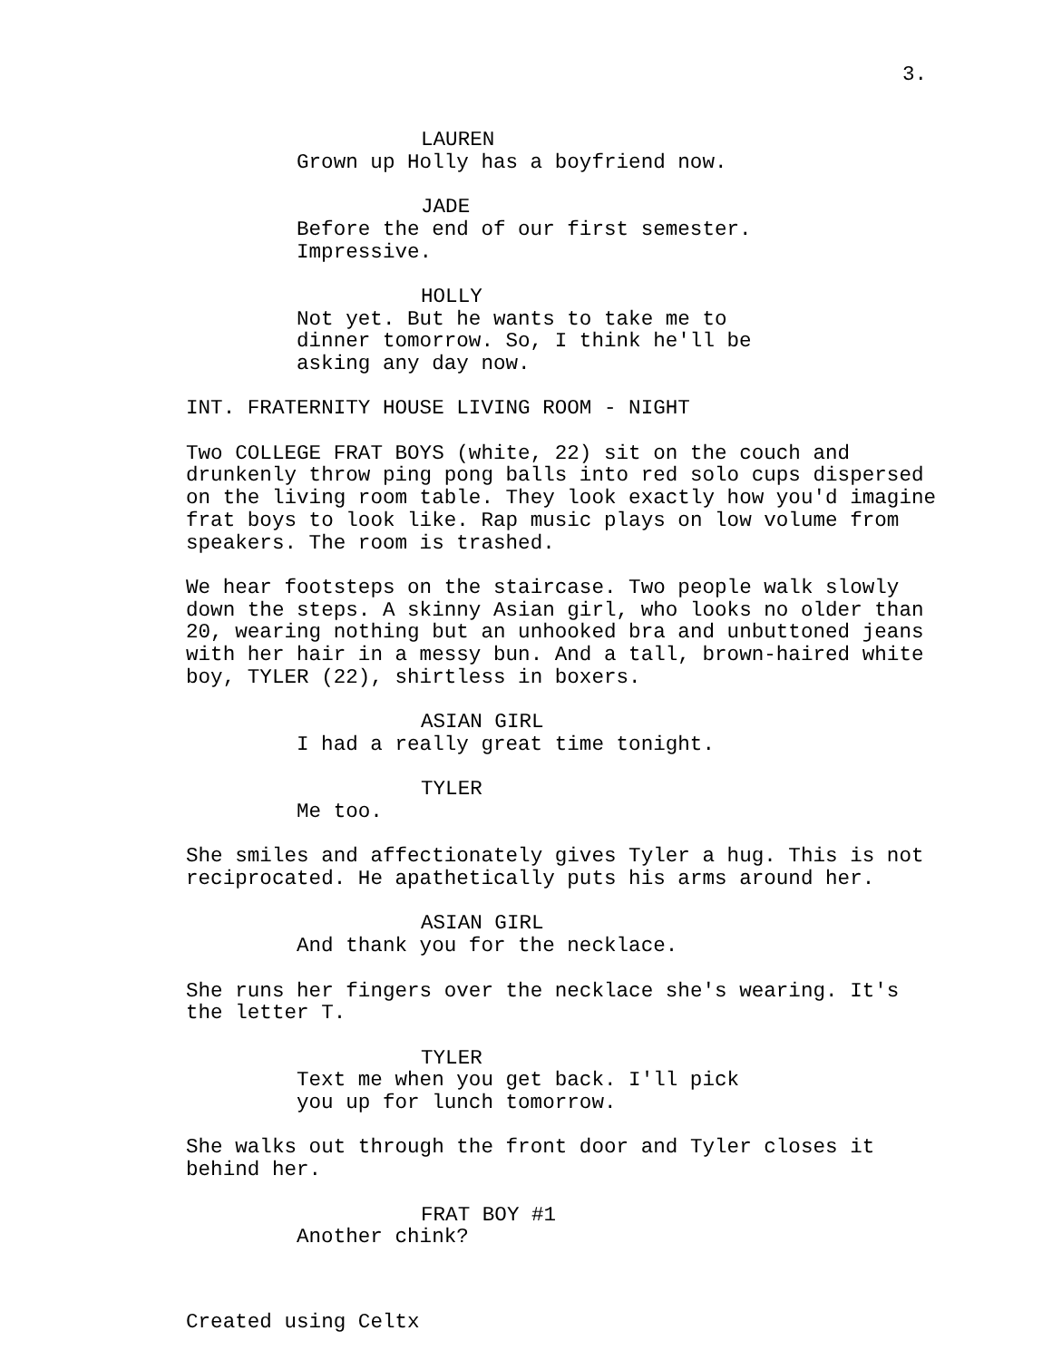3.
LAUREN
Grown up Holly has a boyfriend now.
JADE
Before the end of our first semester. Impressive.
HOLLY
Not yet. But he wants to take me to dinner tomorrow. So, I think he'll be asking any day now.
INT. FRATERNITY HOUSE LIVING ROOM - NIGHT
Two COLLEGE FRAT BOYS (white, 22) sit on the couch and drunkenly throw ping pong balls into red solo cups dispersed on the living room table. They look exactly how you'd imagine frat boys to look like. Rap music plays on low volume from speakers. The room is trashed.
We hear footsteps on the staircase. Two people walk slowly down the steps. A skinny Asian girl, who looks no older than 20, wearing nothing but an unhooked bra and unbuttoned jeans with her hair in a messy bun. And a tall, brown-haired white boy, TYLER (22), shirtless in boxers.
ASIAN GIRL
I had a really great time tonight.
TYLER
Me too.
She smiles and affectionately gives Tyler a hug. This is not reciprocated. He apathetically puts his arms around her.
ASIAN GIRL
And thank you for the necklace.
She runs her fingers over the necklace she's wearing. It's the letter T.
TYLER
Text me when you get back. I'll pick you up for lunch tomorrow.
She walks out through the front door and Tyler closes it behind her.
FRAT BOY #1
Another chink?
Created using Celtx